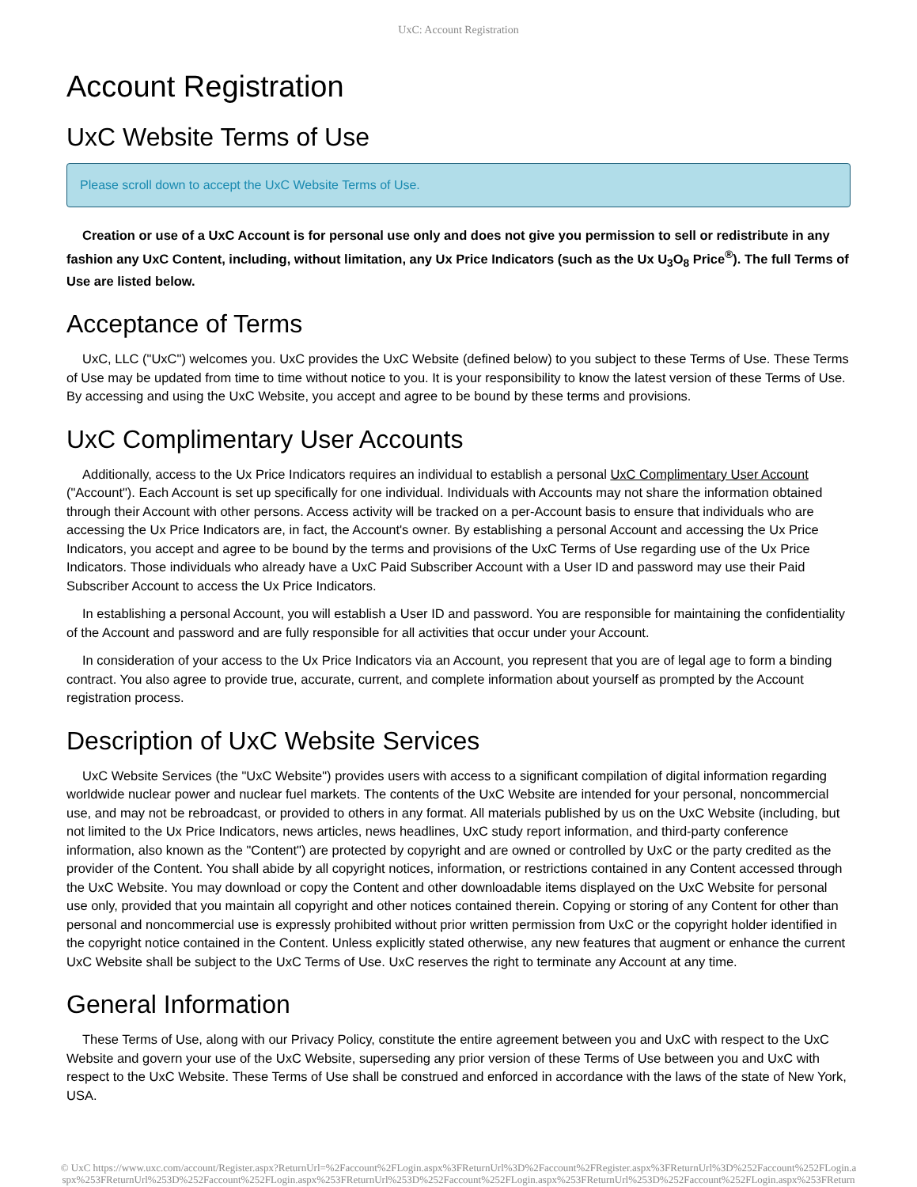UxC: Account Registration
Account Registration
UxC Website Terms of Use
Please scroll down to accept the UxC Website Terms of Use.
Creation or use of a UxC Account is for personal use only and does not give you permission to sell or redistribute in any fashion any UxC Content, including, without limitation, any Ux Price Indicators (such as the Ux U<sub>3</sub>O<sub>8</sub> Price<sup>®</sup>). The full Terms of Use are listed below.
Acceptance of Terms
UxC, LLC ("UxC") welcomes you. UxC provides the UxC Website (defined below) to you subject to these Terms of Use. These Terms of Use may be updated from time to time without notice to you. It is your responsibility to know the latest version of these Terms of Use. By accessing and using the UxC Website, you accept and agree to be bound by these terms and provisions.
UxC Complimentary User Accounts
Additionally, access to the Ux Price Indicators requires an individual to establish a personal UxC Complimentary User Account ("Account"). Each Account is set up specifically for one individual. Individuals with Accounts may not share the information obtained through their Account with other persons. Access activity will be tracked on a per-Account basis to ensure that individuals who are accessing the Ux Price Indicators are, in fact, the Account's owner. By establishing a personal Account and accessing the Ux Price Indicators, you accept and agree to be bound by the terms and provisions of the UxC Terms of Use regarding use of the Ux Price Indicators. Those individuals who already have a UxC Paid Subscriber Account with a User ID and password may use their Paid Subscriber Account to access the Ux Price Indicators.
In establishing a personal Account, you will establish a User ID and password. You are responsible for maintaining the confidentiality of the Account and password and are fully responsible for all activities that occur under your Account.
In consideration of your access to the Ux Price Indicators via an Account, you represent that you are of legal age to form a binding contract. You also agree to provide true, accurate, current, and complete information about yourself as prompted by the Account registration process.
Description of UxC Website Services
UxC Website Services (the "UxC Website") provides users with access to a significant compilation of digital information regarding worldwide nuclear power and nuclear fuel markets. The contents of the UxC Website are intended for your personal, noncommercial use, and may not be rebroadcast, or provided to others in any format. All materials published by us on the UxC Website (including, but not limited to the Ux Price Indicators, news articles, news headlines, UxC study report information, and third-party conference information, also known as the "Content") are protected by copyright and are owned or controlled by UxC or the party credited as the provider of the Content. You shall abide by all copyright notices, information, or restrictions contained in any Content accessed through the UxC Website. You may download or copy the Content and other downloadable items displayed on the UxC Website for personal use only, provided that you maintain all copyright and other notices contained therein. Copying or storing of any Content for other than personal and noncommercial use is expressly prohibited without prior written permission from UxC or the copyright holder identified in the copyright notice contained in the Content. Unless explicitly stated otherwise, any new features that augment or enhance the current UxC Website shall be subject to the UxC Terms of Use. UxC reserves the right to terminate any Account at any time.
General Information
These Terms of Use, along with our Privacy Policy, constitute the entire agreement between you and UxC with respect to the UxC Website and govern your use of the UxC Website, superseding any prior version of these Terms of Use between you and UxC with respect to the UxC Website. These Terms of Use shall be construed and enforced in accordance with the laws of the state of New York, USA.
© UxC https://www.uxc.com/account/Register.aspx?ReturnUrl=%2Faccount%2FLogin.aspx%3FReturnUrl%3D%2Faccount%2FRegister.aspx%3FReturnUrl%3D%252Faccount%252FLogin.aspx%253FReturnUrl%253D%252Faccount%252FLogin.aspx%253FReturnUrl%253D%252Faccount%252FLogin.aspx%253FReturnUrl%253D%252Faccount%252FLogin.aspx%253FReturnUrl%253D%252Faccount%252FPasswordRequest.aspx%253FReturnUrl%253D%252Faccount%